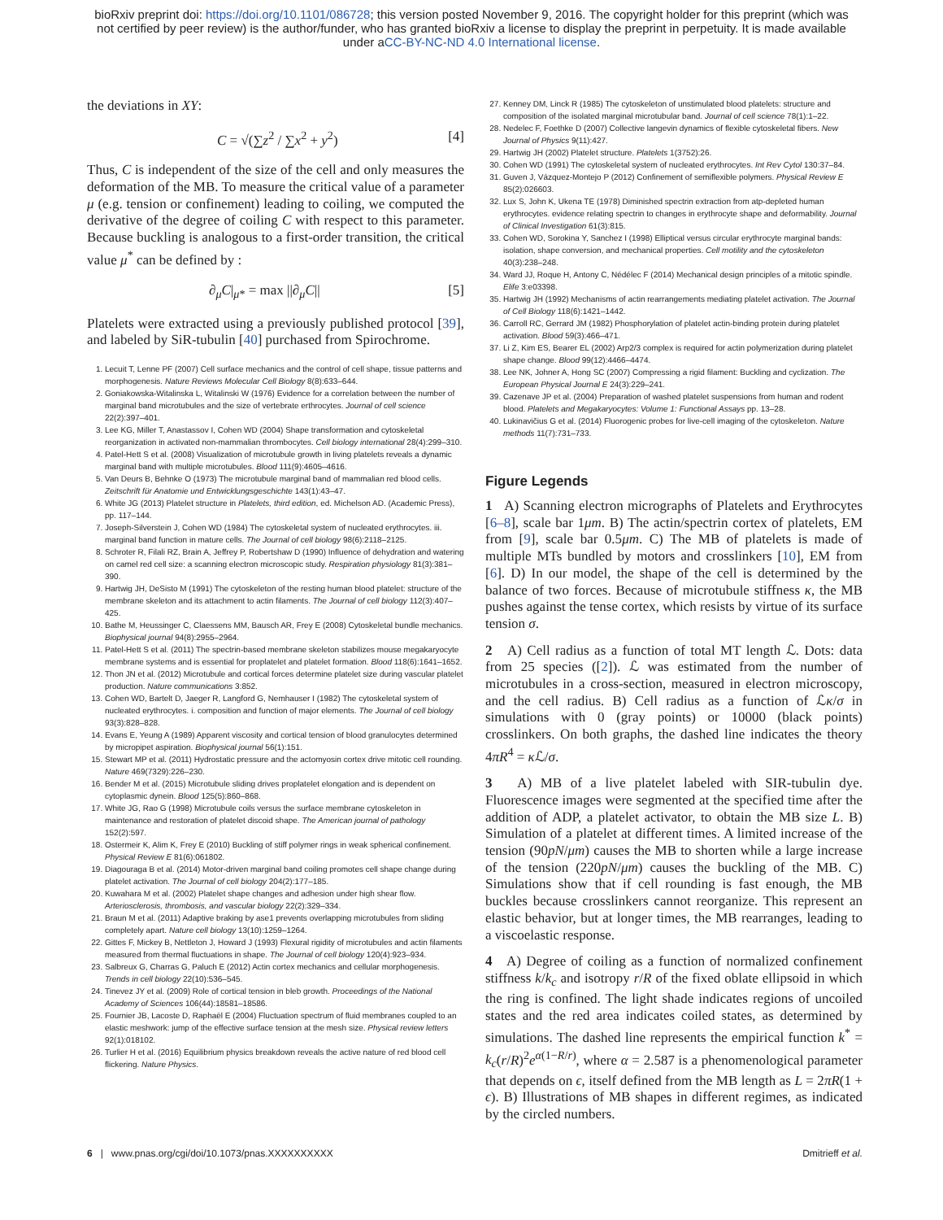bioRxiv preprint doi: https://doi.org/10.1101/086728; this version posted November 9, 2016. The copyright holder for this preprint (which was
not certified by peer review) is the author/funder, who has granted bioRxiv a license to display the preprint in perpetuity. It is made available
under aCC-BY-NC-ND 4.0 International license.
the deviations in XY:
C = √(∑z<sup>2</sup> / ∑x<sup>2</sup> + y<sup>2</sup>) [4]
Thus, C is independent of the size of the cell and only measures the deformation of the MB. To measure the critical value of a parameter μ (e.g. tension or confinement) leading to coiling, we computed the derivative of the degree of coiling C with respect to this parameter. Because buckling is analogous to a first-order transition, the critical value μ<sup>*</sup> can be defined by :
∂<sub>μ</sub>C|<sub>μ*</sub> = max ||∂<sub>μ</sub>C|| [5]
Platelets were extracted using a previously published protocol [39], and labeled by SiR-tubulin [40] purchased from Spirochrome.
1. Lecuit T, Lenne PF (2007) Cell surface mechanics and the control of cell shape, tissue patterns and morphogenesis. Nature Reviews Molecular Cell Biology 8(8):633–644.
2. Goniakowska-Witalinska L, Witalinski W (1976) Evidence for a correlation between the number of marginal band microtubules and the size of vertebrate erthrocytes. Journal of cell science 22(2):397–401.
3. Lee KG, Miller T, Anastassov I, Cohen WD (2004) Shape transformation and cytoskeletal reorganization in activated non-mammalian thrombocytes. Cell biology international 28(4):299–310.
4. Patel-Hett S et al. (2008) Visualization of microtubule growth in living platelets reveals a dynamic marginal band with multiple microtubules. Blood 111(9):4605–4616.
5. Van Deurs B, Behnke O (1973) The microtubule marginal band of mammalian red blood cells. Zeitschrift für Anatomie und Entwicklungsgeschichte 143(1):43–47.
6. White JG (2013) Platelet structure in Platelets, third edition, ed. Michelson AD. (Academic Press), pp. 117–144.
7. Joseph-Silverstein J, Cohen WD (1984) The cytoskeletal system of nucleated erythrocytes. iii. marginal band function in mature cells. The Journal of cell biology 98(6):2118–2125.
8. Schroter R, Filali RZ, Brain A, Jeffrey P, Robertshaw D (1990) Influence of dehydration and watering on camel red cell size: a scanning electron microscopic study. Respiration physiology 81(3):381–390.
9. Hartwig JH, DeSisto M (1991) The cytoskeleton of the resting human blood platelet: structure of the membrane skeleton and its attachment to actin filaments. The Journal of cell biology 112(3):407–425.
10. Bathe M, Heussinger C, Claessens MM, Bausch AR, Frey E (2008) Cytoskeletal bundle mechanics. Biophysical journal 94(8):2955–2964.
11. Patel-Hett S et al. (2011) The spectrin-based membrane skeleton stabilizes mouse megakaryocyte membrane systems and is essential for proplatelet and platelet formation. Blood 118(6):1641–1652.
12. Thon JN et al. (2012) Microtubule and cortical forces determine platelet size during vascular platelet production. Nature communications 3:852.
13. Cohen WD, Bartelt D, Jaeger R, Langford G, Nemhauser I (1982) The cytoskeletal system of nucleated erythrocytes. i. composition and function of major elements. The Journal of cell biology 93(3):828–828.
14. Evans E, Yeung A (1989) Apparent viscosity and cortical tension of blood granulocytes determined by micropipet aspiration. Biophysical journal 56(1):151.
15. Stewart MP et al. (2011) Hydrostatic pressure and the actomyosin cortex drive mitotic cell rounding. Nature 469(7329):226–230.
16. Bender M et al. (2015) Microtubule sliding drives proplatelet elongation and is dependent on cytoplasmic dynein. Blood 125(5):860–868.
17. White JG, Rao G (1998) Microtubule coils versus the surface membrane cytoskeleton in maintenance and restoration of platelet discoid shape. The American journal of pathology 152(2):597.
18. Ostermeir K, Alim K, Frey E (2010) Buckling of stiff polymer rings in weak spherical confinement. Physical Review E 81(6):061802.
19. Diagouraga B et al. (2014) Motor-driven marginal band coiling promotes cell shape change during platelet activation. The Journal of cell biology 204(2):177–185.
20. Kuwahara M et al. (2002) Platelet shape changes and adhesion under high shear flow. Arteriosclerosis, thrombosis, and vascular biology 22(2):329–334.
21. Braun M et al. (2011) Adaptive braking by ase1 prevents overlapping microtubules from sliding completely apart. Nature cell biology 13(10):1259–1264.
22. Gittes F, Mickey B, Nettleton J, Howard J (1993) Flexural rigidity of microtubules and actin filaments measured from thermal fluctuations in shape. The Journal of cell biology 120(4):923–934.
23. Salbreux G, Charras G, Paluch E (2012) Actin cortex mechanics and cellular morphogenesis. Trends in cell biology 22(10):536–545.
24. Tinevez JY et al. (2009) Role of cortical tension in bleb growth. Proceedings of the National Academy of Sciences 106(44):18581–18586.
25. Fournier JB, Lacoste D, Raphaël E (2004) Fluctuation spectrum of fluid membranes coupled to an elastic meshwork: jump of the effective surface tension at the mesh size. Physical review letters 92(1):018102.
26. Turlier H et al. (2016) Equilibrium physics breakdown reveals the active nature of red blood cell flickering. Nature Physics.
27. Kenney DM, Linck R (1985) The cytoskeleton of unstimulated blood platelets: structure and composition of the isolated marginal microtubular band. Journal of cell science 78(1):1–22.
28. Nedelec F, Foethke D (2007) Collective langevin dynamics of flexible cytoskeletal fibers. New Journal of Physics 9(11):427.
29. Hartwig JH (2002) Platelet structure. Platelets 1(3752):26.
30. Cohen WD (1991) The cytoskeletal system of nucleated erythrocytes. Int Rev Cytol 130:37–84.
31. Guven J, Vázquez-Montejo P (2012) Confinement of semiflexible polymers. Physical Review E 85(2):026603.
32. Lux S, John K, Ukena TE (1978) Diminished spectrin extraction from atp-depleted human erythrocytes. evidence relating spectrin to changes in erythrocyte shape and deformability. Journal of Clinical Investigation 61(3):815.
33. Cohen WD, Sorokina Y, Sanchez I (1998) Elliptical versus circular erythrocyte marginal bands: isolation, shape conversion, and mechanical properties. Cell motility and the cytoskeleton 40(3):238–248.
34. Ward JJ, Roque H, Antony C, Nédélec F (2014) Mechanical design principles of a mitotic spindle. Elife 3:e03398.
35. Hartwig JH (1992) Mechanisms of actin rearrangements mediating platelet activation. The Journal of Cell Biology 118(6):1421–1442.
36. Carroll RC, Gerrard JM (1982) Phosphorylation of platelet actin-binding protein during platelet activation. Blood 59(3):466–471.
37. Li Z, Kim ES, Bearer EL (2002) Arp2/3 complex is required for actin polymerization during platelet shape change. Blood 99(12):4466–4474.
38. Lee NK, Johner A, Hong SC (2007) Compressing a rigid filament: Buckling and cyclization. The European Physical Journal E 24(3):229–241.
39. Cazenave JP et al. (2004) Preparation of washed platelet suspensions from human and rodent blood. Platelets and Megakaryocytes: Volume 1: Functional Assays pp. 13–28.
40. Lukinavičius G et al. (2014) Fluorogenic probes for live-cell imaging of the cytoskeleton. Nature methods 11(7):731–733.
Figure Legends
1 A) Scanning electron micrographs of Platelets and Erythrocytes [6–8], scale bar 1μm. B) The actin/spectrin cortex of platelets, EM from [9], scale bar 0.5μm. C) The MB of platelets is made of multiple MTs bundled by motors and crosslinkers [10], EM from [6]. D) In our model, the shape of the cell is determined by the balance of two forces. Because of microtubule stiffness κ, the MB pushes against the tense cortex, which resists by virtue of its surface tension σ.
2 A) Cell radius as a function of total MT length ℒ. Dots: data from 25 species ([2]). ℒ was estimated from the number of microtubules in a cross-section, measured in electron microscopy, and the cell radius. B) Cell radius as a function of ℒκ/σ in simulations with 0 (gray points) or 10000 (black points) crosslinkers. On both graphs, the dashed line indicates the theory 4πR<sup>4</sup> = κ ℒ/σ.
3 A) MB of a live platelet labeled with SIR-tubulin dye. Fluorescence images were segmented at the specified time after the addition of ADP, a platelet activator, to obtain the MB size L. B) Simulation of a platelet at different times. A limited increase of the tension (90pN/μm) causes the MB to shorten while a large increase of the tension (220pN/μm) causes the buckling of the MB. C) Simulations show that if cell rounding is fast enough, the MB buckles because crosslinkers cannot reorganize. This represent an elastic behavior, but at longer times, the MB rearranges, leading to a viscoelastic response.
4 A) Degree of coiling as a function of normalized confinement stiffness k/k<sub>c</sub> and isotropy r/R of the fixed oblate ellipsoid in which the ring is confined. The light shade indicates regions of uncoiled states and the red area indicates coiled states, as determined by simulations. The dashed line represents the empirical function k<sup>*</sup> = k<sub>c</sub>(r/R)<sup>2</sup>e<sup>α(1−R/r)</sup>, where α = 2.587 is a phenomenological parameter that depends on ϵ, itself defined from the MB length as L = 2πR(1 + ϵ). B) Illustrations of MB shapes in different regimes, as indicated by the circled numbers.
6 | www.pnas.org/cgi/doi/10.1073/pnas.XXXXXXXXXX Dmitrieff et al.